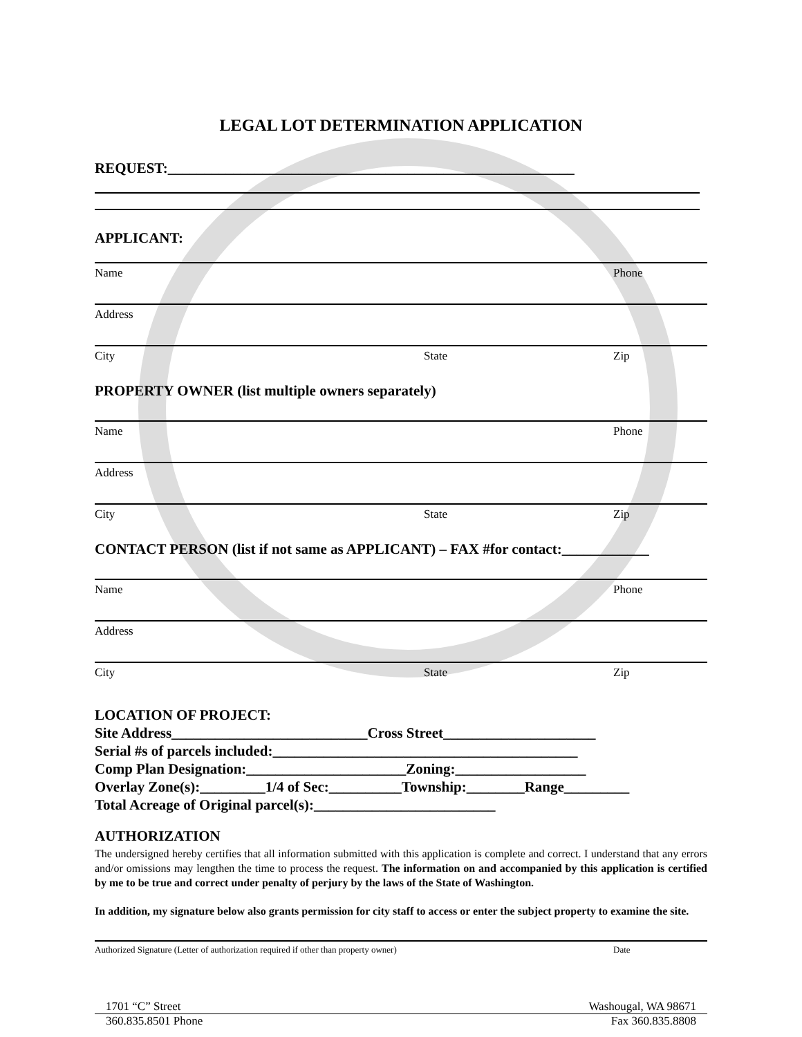LEGAL LOT DETERMINATION APPLICATION
REQUEST:________________________________________________________
APPLICANT:
Name Phone
Address
City State Zip
PROPERTY OWNER (list multiple owners separately)
Name Phone
Address
City State Zip
CONTACT PERSON (list if not same as APPLICANT) – FAX #for contact:____________
Name Phone
Address
City State Zip
LOCATION OF PROJECT:
Site Address___________________________Cross Street_____________________
Serial #s of parcels included:__________________________________________
Comp Plan Designation:______________________Zoning:__________________
Overlay Zone(s):_________1/4 of Sec:__________Township:________Range_________
Total Acreage of Original parcel(s):_________________________
AUTHORIZATION
The undersigned hereby certifies that all information submitted with this application is complete and correct. I understand that any errors and/or omissions may lengthen the time to process the request. The information on and accompanied by this application is certified by me to be true and correct under penalty of perjury by the laws of the State of Washington.
In addition, my signature below also grants permission for city staff to access or enter the subject property to examine the site.
Authorized Signature (Letter of authorization required if other than property owner) Date
1701 “C” Street Washougal, WA 98671
360.835.8501 Phone Fax 360.835.8808